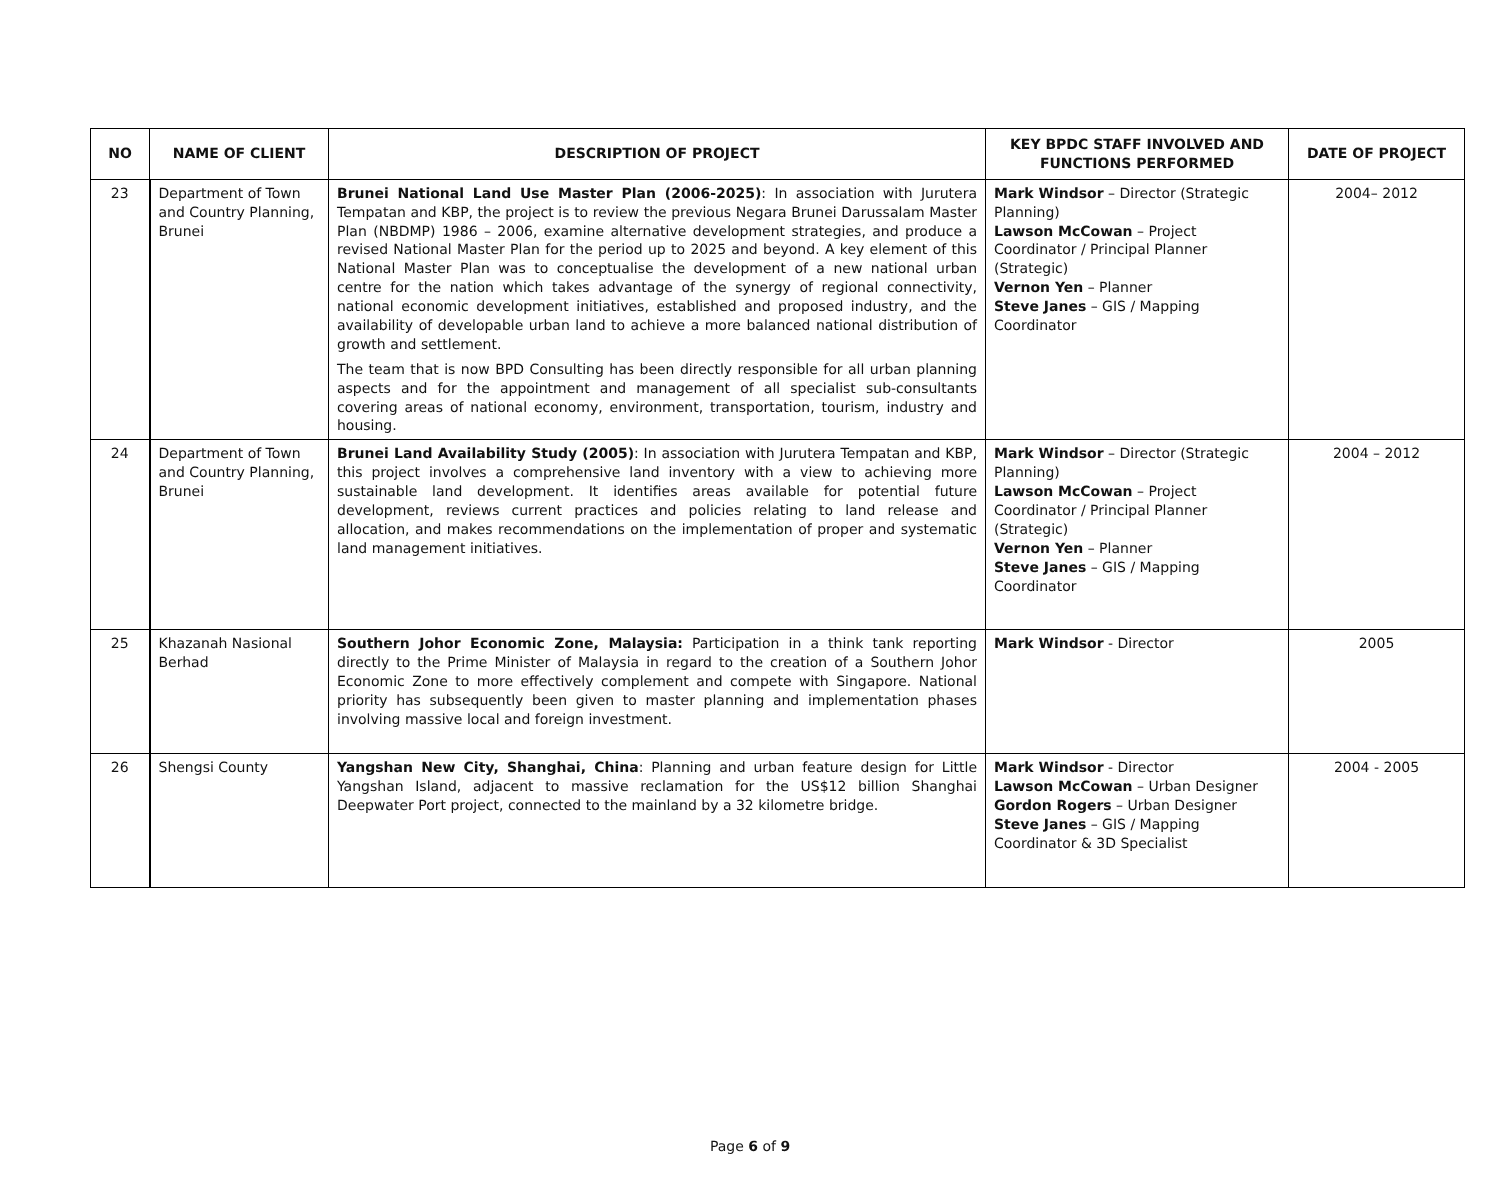| NO | NAME OF CLIENT | DESCRIPTION OF PROJECT | KEY BPDC STAFF INVOLVED AND FUNCTIONS PERFORMED | DATE OF PROJECT |
| --- | --- | --- | --- | --- |
| 23 | Department of Town and Country Planning, Brunei | Brunei National Land Use Master Plan (2006-2025) : In association with Jurutera Tempatan and KBP, the project is to review the previous Negara Brunei Darussalam Master Plan (NBDMP) 1986 – 2006, examine alternative development strategies, and produce a revised National Master Plan for the period up to 2025 and beyond. A key element of this National Master Plan was to conceptualise the development of a new national urban centre for the nation which takes advantage of the synergy of regional connectivity, national economic development initiatives, established and proposed industry, and the availability of developable urban land to achieve a more balanced national distribution of growth and settlement. The team that is now BPD Consulting has been directly responsible for all urban planning aspects and for the appointment and management of all specialist sub-consultants covering areas of national economy, environment, transportation, tourism, industry and housing. | Mark Windsor – Director (Strategic Planning) Lawson McCowan – Project Coordinator / Principal Planner (Strategic) Vernon Yen – Planner Steve Janes – GIS / Mapping Coordinator | 2004– 2012 |
| 24 | Department of Town and Country Planning, Brunei | Brunei Land Availability Study (2005) : In association with Jurutera Tempatan and KBP, this project involves a comprehensive land inventory with a view to achieving more sustainable land development. It identifies areas available for potential future development, reviews current practices and policies relating to land release and allocation, and makes recommendations on the implementation of proper and systematic land management initiatives. | Mark Windsor – Director (Strategic Planning) Lawson McCowan – Project Coordinator / Principal Planner (Strategic) Vernon Yen – Planner Steve Janes – GIS / Mapping Coordinator | 2004 – 2012 |
| 25 | Khazanah Nasional Berhad | Southern Johor Economic Zone, Malaysia: Participation in a think tank reporting directly to the Prime Minister of Malaysia in regard to the creation of a Southern Johor Economic Zone to more effectively complement and compete with Singapore. National priority has subsequently been given to master planning and implementation phases involving massive local and foreign investment. | Mark Windsor - Director | 2005 |
| 26 | Shengsi County | Yangshan New City, Shanghai, China : Planning and urban feature design for Little Yangshan Island, adjacent to massive reclamation for the US$12 billion Shanghai Deepwater Port project, connected to the mainland by a 32 kilometre bridge. | Mark Windsor - Director Lawson McCowan – Urban Designer Gordon Rogers – Urban Designer Steve Janes – GIS / Mapping Coordinator & 3D Specialist | 2004 - 2005 |
Page 6 of 9